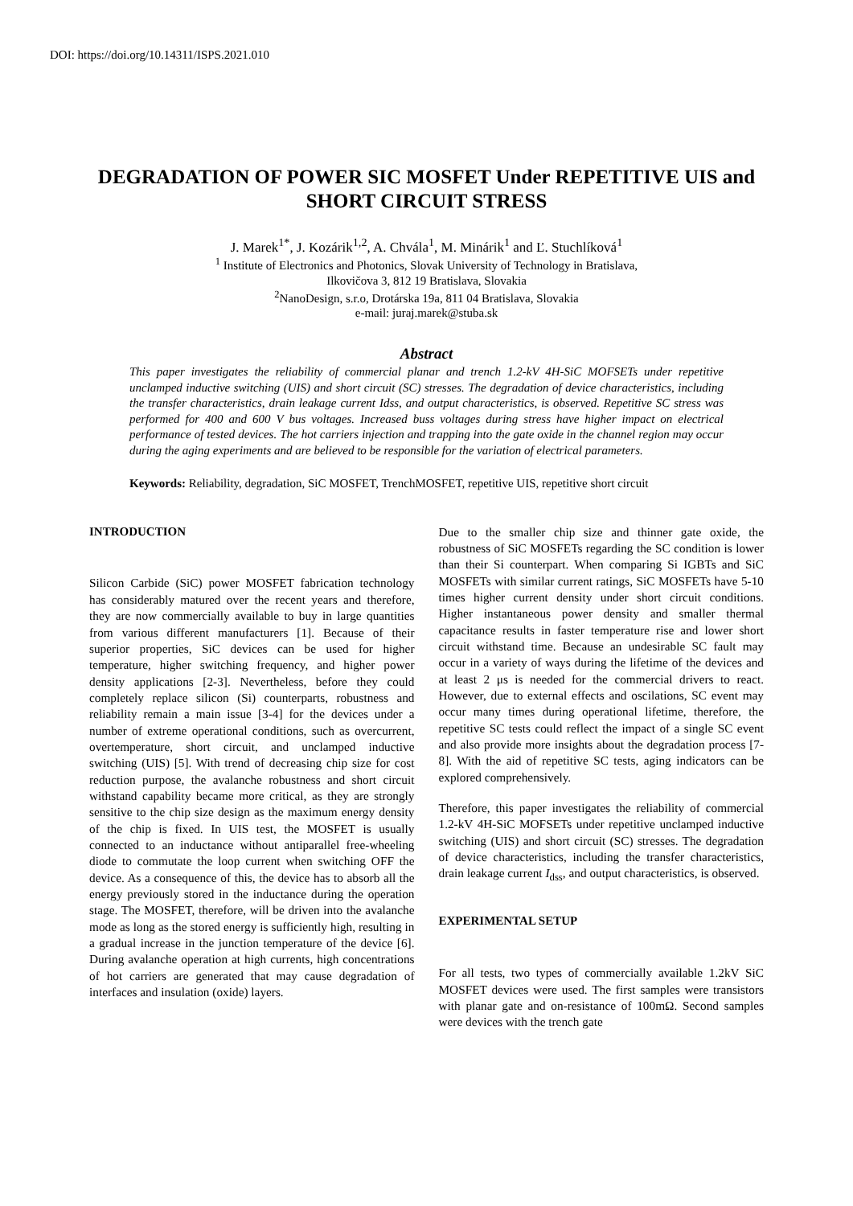DOI: https://doi.org/10.14311/ISPS.2021.010
DEGRADATION OF POWER SIC MOSFET Under REPETITIVE UIS and SHORT CIRCUIT STRESS
J. Marek<sup>1*</sup>, J. Kozárik<sup>1,2</sup>, A. Chvála<sup>1</sup>, M. Minárik<sup>1</sup> and Ľ. Stuchlíková<sup>1</sup>
<sup>1</sup> Institute of Electronics and Photonics, Slovak University of Technology in Bratislava,
Ilkovičova 3, 812 19 Bratislava, Slovakia
<sup>2</sup> NanoDesign, s.r.o, Drotárska 19a, 811 04 Bratislava, Slovakia
e-mail: juraj.marek@stuba.sk
Abstract
This paper investigates the reliability of commercial planar and trench 1.2-kV 4H-SiC MOFSETs under repetitive unclamped inductive switching (UIS) and short circuit (SC) stresses. The degradation of device characteristics, including the transfer characteristics, drain leakage current Idss, and output characteristics, is observed. Repetitive SC stress was performed for 400 and 600 V bus voltages. Increased buss voltages during stress have higher impact on electrical performance of tested devices. The hot carriers injection and trapping into the gate oxide in the channel region may occur during the aging experiments and are believed to be responsible for the variation of electrical parameters.
Keywords: Reliability, degradation, SiC MOSFET, TrenchMOSFET, repetitive UIS, repetitive short circuit
INTRODUCTION
Silicon Carbide (SiC) power MOSFET fabrication technology has considerably matured over the recent years and therefore, they are now commercially available to buy in large quantities from various different manufacturers [1]. Because of their superior properties, SiC devices can be used for higher temperature, higher switching frequency, and higher power density applications [2-3]. Nevertheless, before they could completely replace silicon (Si) counterparts, robustness and reliability remain a main issue [3-4] for the devices under a number of extreme operational conditions, such as overcurrent, overtemperature, short circuit, and unclamped inductive switching (UIS) [5]. With trend of decreasing chip size for cost reduction purpose, the avalanche robustness and short circuit withstand capability became more critical, as they are strongly sensitive to the chip size design as the maximum energy density of the chip is fixed. In UIS test, the MOSFET is usually connected to an inductance without antiparallel free-wheeling diode to commutate the loop current when switching OFF the device. As a consequence of this, the device has to absorb all the energy previously stored in the inductance during the operation stage. The MOSFET, therefore, will be driven into the avalanche mode as long as the stored energy is sufficiently high, resulting in a gradual increase in the junction temperature of the device [6]. During avalanche operation at high currents, high concentrations of hot carriers are generated that may cause degradation of interfaces and insulation (oxide) layers.
Due to the smaller chip size and thinner gate oxide, the robustness of SiC MOSFETs regarding the SC condition is lower than their Si counterpart. When comparing Si IGBTs and SiC MOSFETs with similar current ratings, SiC MOSFETs have 5-10 times higher current density under short circuit conditions. Higher instantaneous power density and smaller thermal capacitance results in faster temperature rise and lower short circuit withstand time. Because an undesirable SC fault may occur in a variety of ways during the lifetime of the devices and at least 2 μs is needed for the commercial drivers to react. However, due to external effects and oscilations, SC event may occur many times during operational lifetime, therefore, the repetitive SC tests could reflect the impact of a single SC event and also provide more insights about the degradation process [7-8]. With the aid of repetitive SC tests, aging indicators can be explored comprehensively.
Therefore, this paper investigates the reliability of commercial 1.2-kV 4H-SiC MOFSETs under repetitive unclamped inductive switching (UIS) and short circuit (SC) stresses. The degradation of device characteristics, including the transfer characteristics, drain leakage current I<sub>dss</sub>, and output characteristics, is observed.
EXPERIMENTAL SETUP
For all tests, two types of commercially available 1.2kV SiC MOSFET devices were used. The first samples were transistors with planar gate and on-resistance of 100mΩ. Second samples were devices with the trench gate